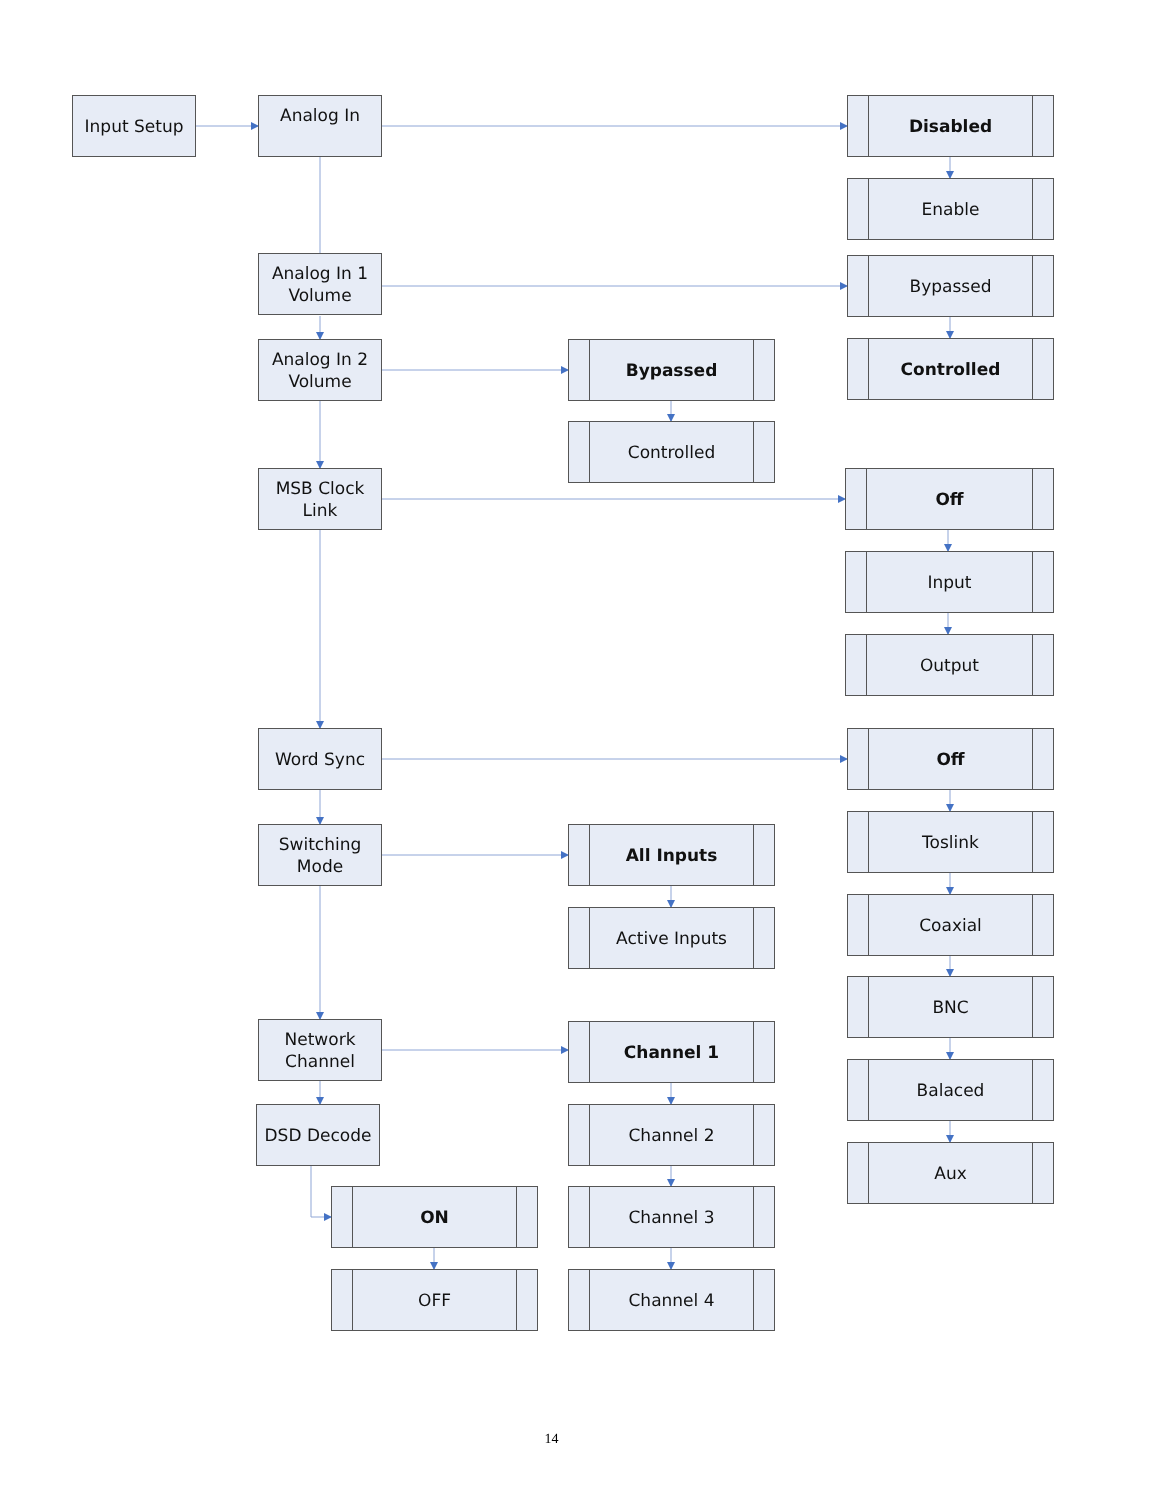Input Setup
Analog In
Analog In 1
Volume
Analog In 2
Volume
MSB Clock
Link
Word Sync
Switching
Mode
Network
Channel
DSD Decode
ON
OFF
Bypassed
Controlled
All Inputs
Active Inputs
Channel 1
Channel 2
Channel 3
Channel 4
Disabled
Enable
Bypassed
Controlled
Off
Input
Output
Off
Toslink
Coaxial
BNC
Balaced
Aux
14